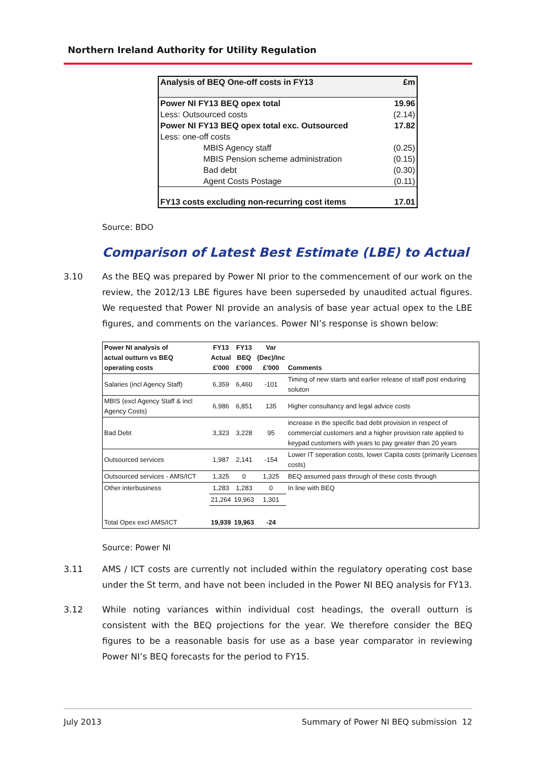Northern Ireland Authority for Utility Regulation
| Analysis of BEQ One-off costs in FY13 | £m |
| Power NI FY13 BEQ opex total | 19.96 |
| Less: Outsourced costs | (2.14) |
| Power NI FY13 BEQ opex total exc. Outsourced | 17.82 |
| Less: one-off costs | |
| MBIS Agency staff | (0.25) |
| MBIS Pension scheme administration | (0.15) |
| Bad debt | (0.30) |
| Agent Costs Postage | (0.11) |
| FY13 costs excluding non-recurring cost items | 17.01 |
Source: BDO
Comparison of Latest Best Estimate (LBE) to Actual
3.10 As the BEQ was prepared by Power NI prior to the commencement of our work on the review, the 2012/13 LBE figures have been superseded by unaudited actual figures. We requested that Power NI provide an analysis of base year actual opex to the LBE figures, and comments on the variances. Power NI’s response is shown below:
| Power NI analysis of actual outturn vs BEQ operating costs | FY13 Actual £'000 | FY13 BEQ £'000 | Var (Dec)/Inc £'000 | Comments |
| Salaries (incl Agency Staff) | 6,359 | 6,460 | -101 | Timing of new starts and earlier release of staff post enduring soluton |
| MBIS (excl Agency Staff & incl Agency Costs) | 6,986 | 6,851 | 135 | Higher consultancy and legal advice costs |
| Bad Debt | 3,323 | 3,228 | 95 | increase in the specific bad debt provision in respect of commercial customers and a higher provision rate applied to keypad customers with years to pay greater than 20 years |
| Outsourced services | 1,987 | 2,141 | -154 | Lower IT seperation costs, lower Capita costs (primarily Licenses costs) |
| Outsourced services - AMS/ICT | 1,325 | 0 | 1,325 | BEQ assumed pass through of these costs through |
| Other interbusiness | 1,283 | 1,283 | 0 | In line with BEQ |
| | 21,264 | 19,963 | 1,301 | |
| Total Opex excl AMS/ICT | 19,939 | 19,963 | -24 | |
Source: Power NI
3.11 AMS / ICT costs are currently not included within the regulatory operating cost base under the St term, and have not been included in the Power NI BEQ analysis for FY13.
3.12 While noting variances within individual cost headings, the overall outturn is consistent with the BEQ projections for the year. We therefore consider the BEQ figures to be a reasonable basis for use as a base year comparator in reviewing Power NI’s BEQ forecasts for the period to FY15.
July 2013 Summary of Power NI BEQ submission 12